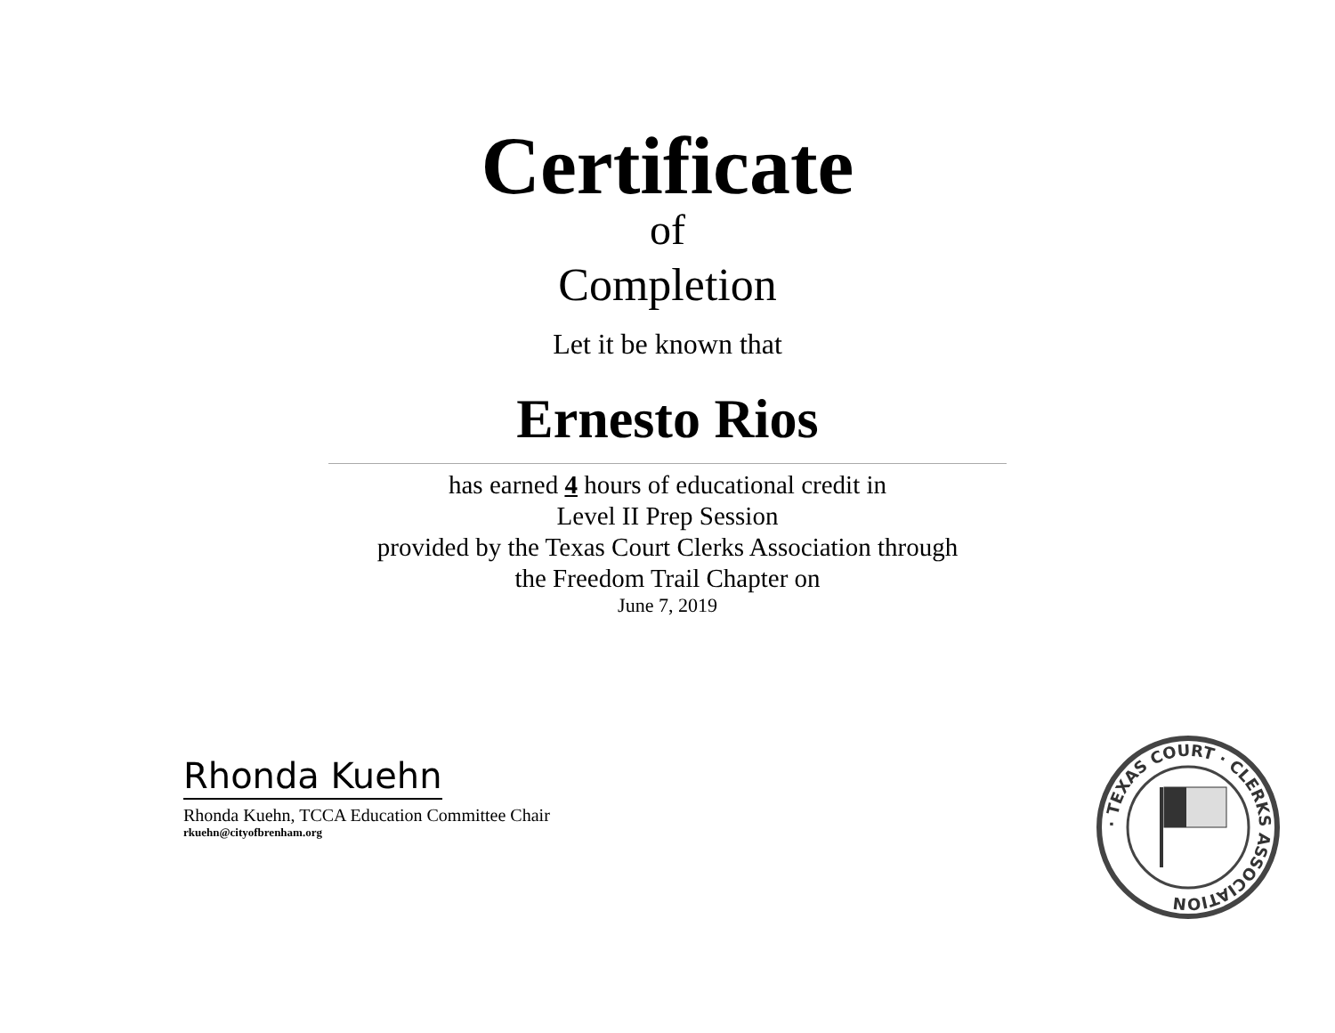Certificate
of
Completion
Let it be known that
Ernesto Rios
has earned 4 hours of educational credit in
Level II Prep Session
provided by the Texas Court Clerks Association through
the Freedom Trail Chapter on
June 7, 2019
Rhonda Kuehn
Rhonda Kuehn, TCCA Education Committee Chair
rkuehn@cityofbrenham.org
· TEXAS COURT · CLERKS ASSOCIATION